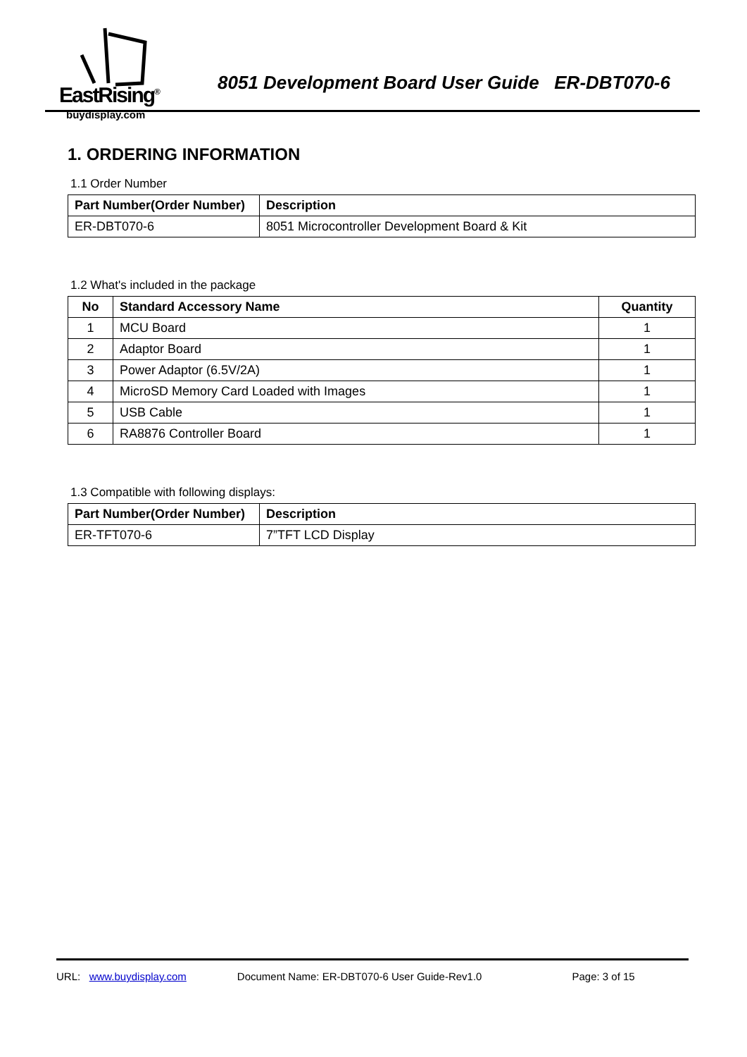EastRising<sup>®</sup>
buydisplay.com
8051 Development Board User Guide ER-DBT070-6
1. ORDERING INFORMATION
1.1 Order Number
| Part Number(Order Number) | Description |
| --- | --- |
| ER-DBT070-6 | 8051 Microcontroller Development Board & Kit |
1.2 What's included in the package
| No | Standard Accessory Name | Quantity |
| --- | --- | --- |
| 1 | MCU Board | 1 |
| 2 | Adaptor Board | 1 |
| 3 | Power Adaptor (6.5V/2A) | 1 |
| 4 | MicroSD Memory Card Loaded with Images | 1 |
| 5 | USB Cable | 1 |
| 6 | RA8876 Controller Board | 1 |
1.3 Compatible with following displays:
| Part Number(Order Number) | Description |
| --- | --- |
| ER-TFT070-6 | 7”TFT LCD Display |
URL: www.buydisplay.com Document Name: ER-DBT070-6 User Guide-Rev1.0 Page: 3 of 15